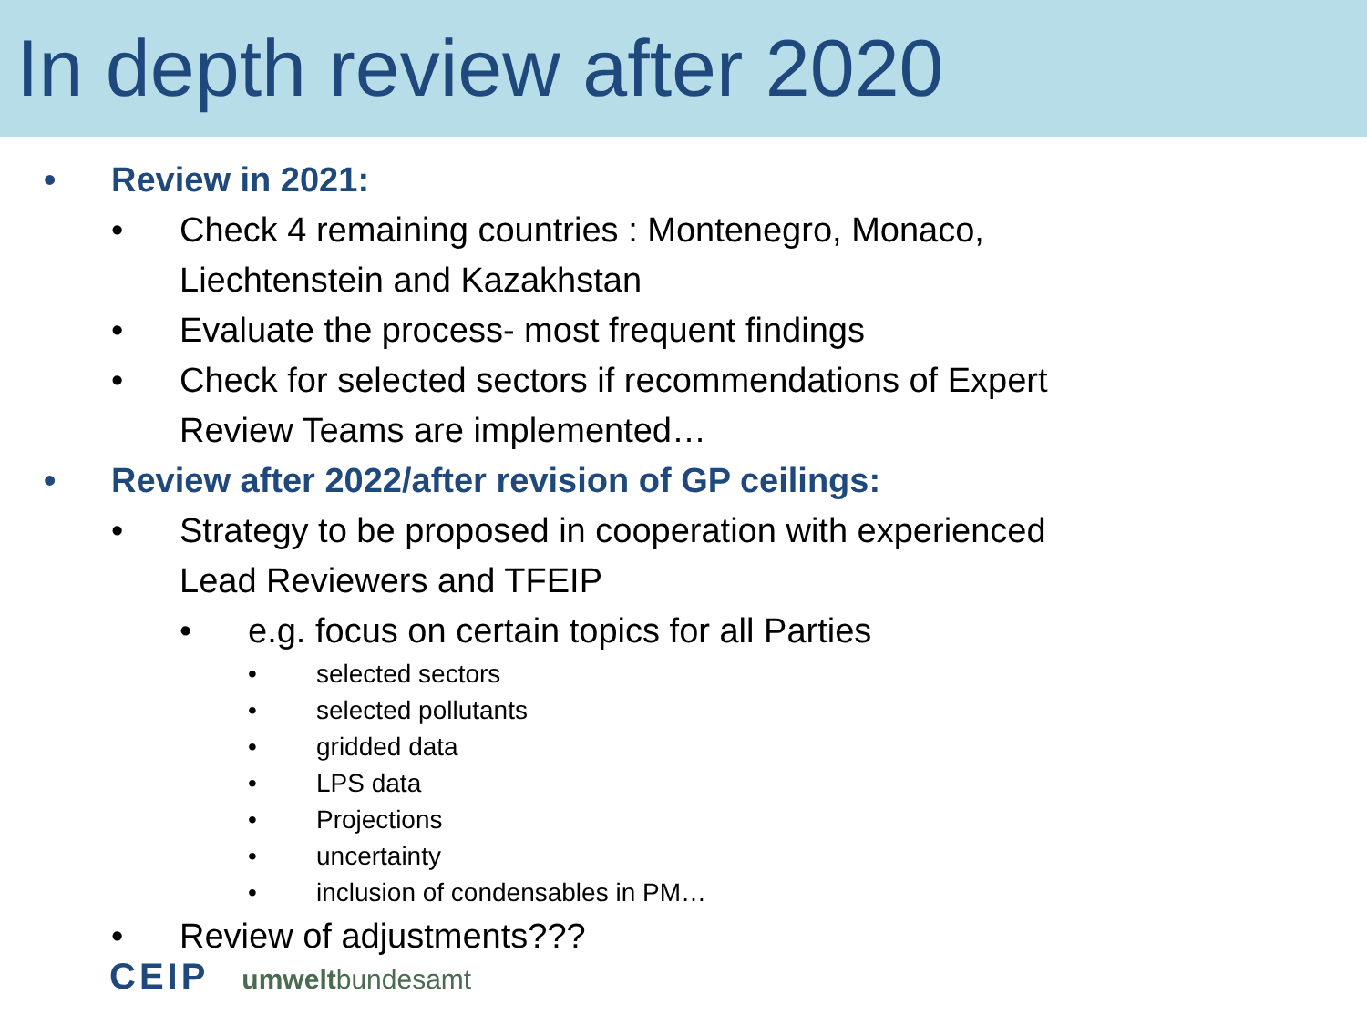In depth review after 2020
• Review in 2021:
• Check 4 remaining countries : Montenegro, Monaco,
Liechtenstein and Kazakhstan
• Evaluate the process- most frequent findings
• Check for selected sectors if recommendations of Expert
Review Teams are implemented…
• Review after 2022/after revision of GP ceilings:
• Strategy to be proposed in cooperation with experienced
Lead Reviewers and TFEIP
• e.g. focus on certain topics for all Parties
• selected sectors
• selected pollutants
• gridded data
• LPS data
• Projections
• uncertainty
• inclusion of condensables in PM…
• Review of adjustments???
CEIP umweltbundesamt